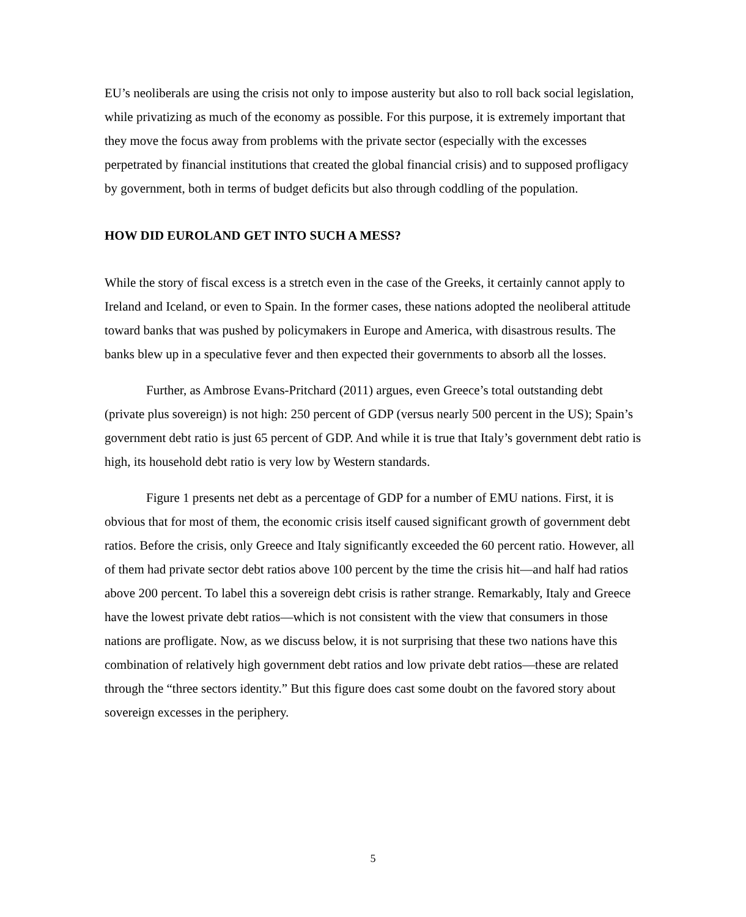EU’s neoliberals are using the crisis not only to impose austerity but also to roll back social legislation, while privatizing as much of the economy as possible. For this purpose, it is extremely important that they move the focus away from problems with the private sector (especially with the excesses perpetrated by financial institutions that created the global financial crisis) and to supposed profligacy by government, both in terms of budget deficits but also through coddling of the population.
HOW DID EUROLAND GET INTO SUCH A MESS?
While the story of fiscal excess is a stretch even in the case of the Greeks, it certainly cannot apply to Ireland and Iceland, or even to Spain. In the former cases, these nations adopted the neoliberal attitude toward banks that was pushed by policymakers in Europe and America, with disastrous results. The banks blew up in a speculative fever and then expected their governments to absorb all the losses.
Further, as Ambrose Evans-Pritchard (2011) argues, even Greece’s total outstanding debt (private plus sovereign) is not high: 250 percent of GDP (versus nearly 500 percent in the US); Spain’s government debt ratio is just 65 percent of GDP. And while it is true that Italy’s government debt ratio is high, its household debt ratio is very low by Western standards.
Figure 1 presents net debt as a percentage of GDP for a number of EMU nations. First, it is obvious that for most of them, the economic crisis itself caused significant growth of government debt ratios. Before the crisis, only Greece and Italy significantly exceeded the 60 percent ratio. However, all of them had private sector debt ratios above 100 percent by the time the crisis hit—and half had ratios above 200 percent. To label this a sovereign debt crisis is rather strange. Remarkably, Italy and Greece have the lowest private debt ratios—which is not consistent with the view that consumers in those nations are profligate. Now, as we discuss below, it is not surprising that these two nations have this combination of relatively high government debt ratios and low private debt ratios—these are related through the “three sectors identity.” But this figure does cast some doubt on the favored story about sovereign excesses in the periphery.
5